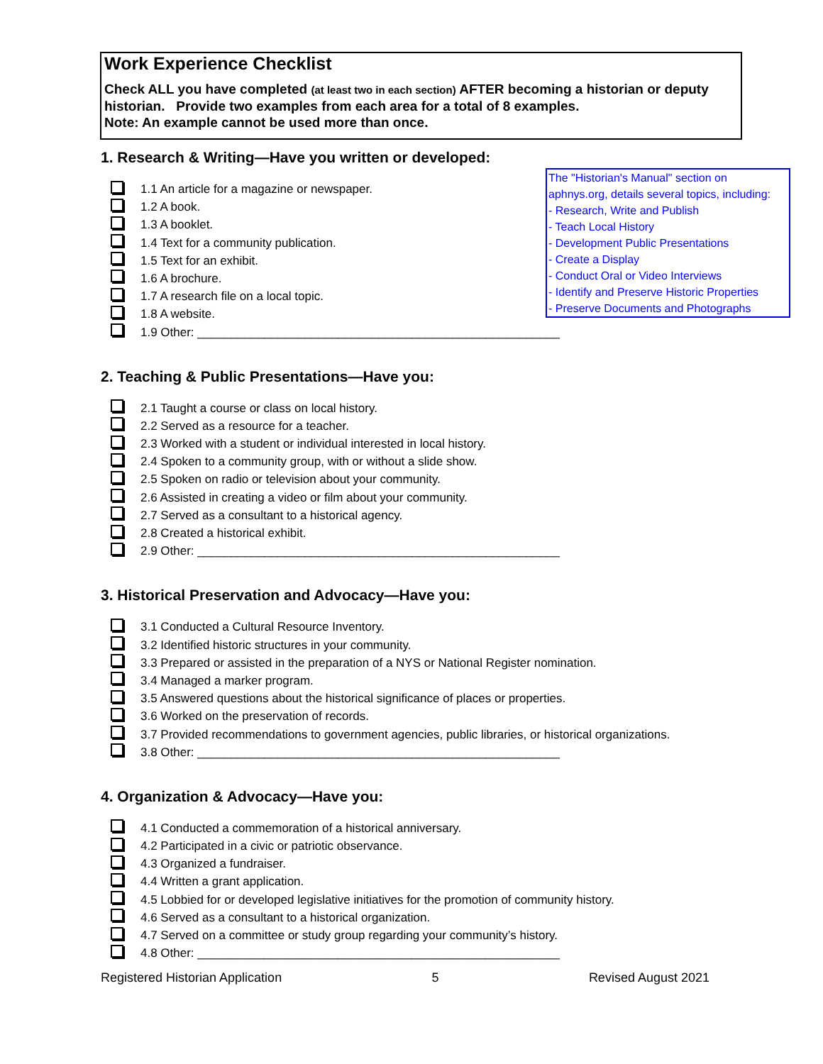Work Experience Checklist
Check ALL you have completed (at least two in each section) AFTER becoming a historian or deputy historian. Provide two examples from each area for a total of 8 examples.
Note: An example cannot be used more than once.
1. Research & Writing—Have you written or developed:
1.1 An article for a magazine or newspaper.
1.2 A book.
1.3 A booklet.
1.4 Text for a community publication.
1.5 Text for an exhibit.
1.6 A brochure.
1.7 A research file on a local topic.
1.8 A website.
1.9 Other: ______________________________________________________
2. Teaching & Public Presentations—Have you:
2.1 Taught a course or class on local history.
2.2 Served as a resource for a teacher.
2.3 Worked with a student or individual interested in local history.
2.4 Spoken to a community group, with or without a slide show.
2.5 Spoken on radio or television about your community.
2.6 Assisted in creating a video or film about your community.
2.7 Served as a consultant to a historical agency.
2.8 Created a historical exhibit.
2.9 Other: ______________________________________________________
3. Historical Preservation and Advocacy—Have you:
3.1 Conducted a Cultural Resource Inventory.
3.2 Identified historic structures in your community.
3.3 Prepared or assisted in the preparation of a NYS or National Register nomination.
3.4 Managed a marker program.
3.5 Answered questions about the historical significance of places or properties.
3.6 Worked on the preservation of records.
3.7 Provided recommendations to government agencies, public libraries, or historical organizations.
3.8 Other: ______________________________________________________
4. Organization & Advocacy—Have you:
4.1 Conducted a commemoration of a historical anniversary.
4.2 Participated in a civic or patriotic observance.
4.3 Organized a fundraiser.
4.4 Written a grant application.
4.5 Lobbied for or developed legislative initiatives for the promotion of community history.
4.6 Served as a consultant to a historical organization.
4.7 Served on a committee or study group regarding your community’s history.
4.8 Other: ______________________________________________________
The "Historian's Manual" section on aphnys.org, details several topics, including:
- Research, Write and Publish
- Teach Local History
- Development Public Presentations
- Create a Display
- Conduct Oral or Video Interviews
- Identify and Preserve Historic Properties
- Preserve Documents and Photographs
Registered Historian Application 5 Revised August 2021